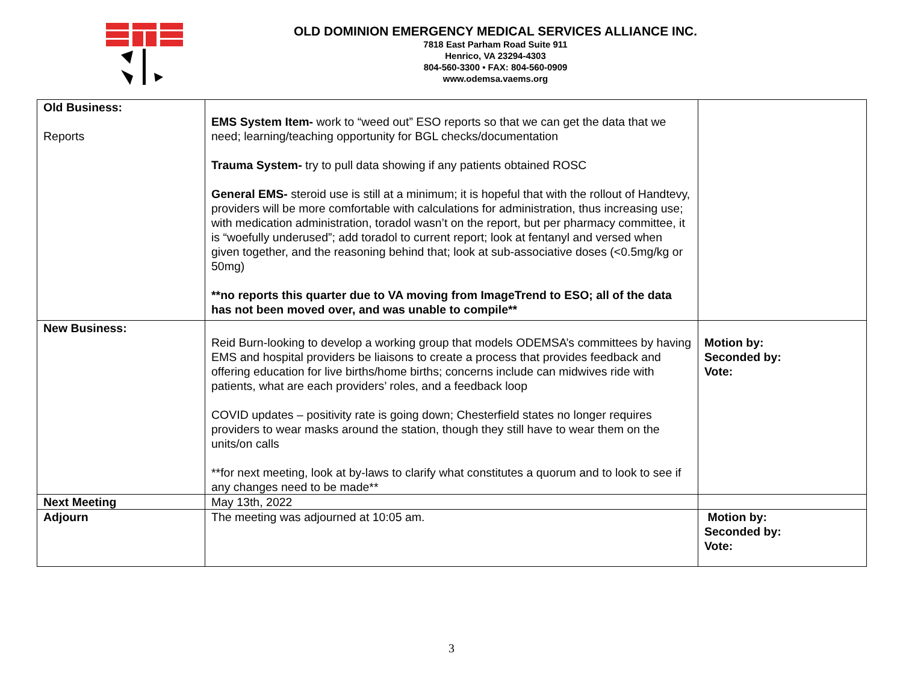OLD DOMINION EMERGENCY MEDICAL SERVICES ALLIANCE INC.
7818 East Parham Road Suite 911
Henrico, VA 23294-4303
804-560-3300 • FAX: 804-560-0909
www.odemsa.vaems.org
| Old Business: Reports | EMS System Item- work to “weed out” ESO reports so that we can get the data that we need; learning/teaching opportunity for BGL checks/documentation Trauma System- try to pull data showing if any patients obtained ROSC General EMS- steroid use is still at a minimum; it is hopeful that with the rollout of Handtevy, providers will be more comfortable with calculations for administration, thus increasing use; with medication administration, toradol wasn’t on the report, but per pharmacy committee, it is “woefully underused”; add toradol to current report; look at fentanyl and versed when given together, and the reasoning behind that; look at sub-associative doses (<0.5mg/kg or 50mg) **no reports this quarter due to VA moving from ImageTrend to ESO; all of the data has not been moved over, and was unable to compile** | |
| New Business: | Reid Burn-looking to develop a working group that models ODEMSA’s committees by having EMS and hospital providers be liaisons to create a process that provides feedback and offering education for live births/home births; concerns include can midwives ride with patients, what are each providers’ roles, and a feedback loop COVID updates – positivity rate is going down; Chesterfield states no longer requires providers to wear masks around the station, though they still have to wear them on the units/on calls **for next meeting, look at by-laws to clarify what constitutes a quorum and to look to see if any changes need to be made** | Motion by: Seconded by: Vote: |
| Next Meeting | May 13th, 2022 | |
| Adjourn | The meeting was adjourned at 10:05 am. | Motion by: Seconded by: Vote: |
3